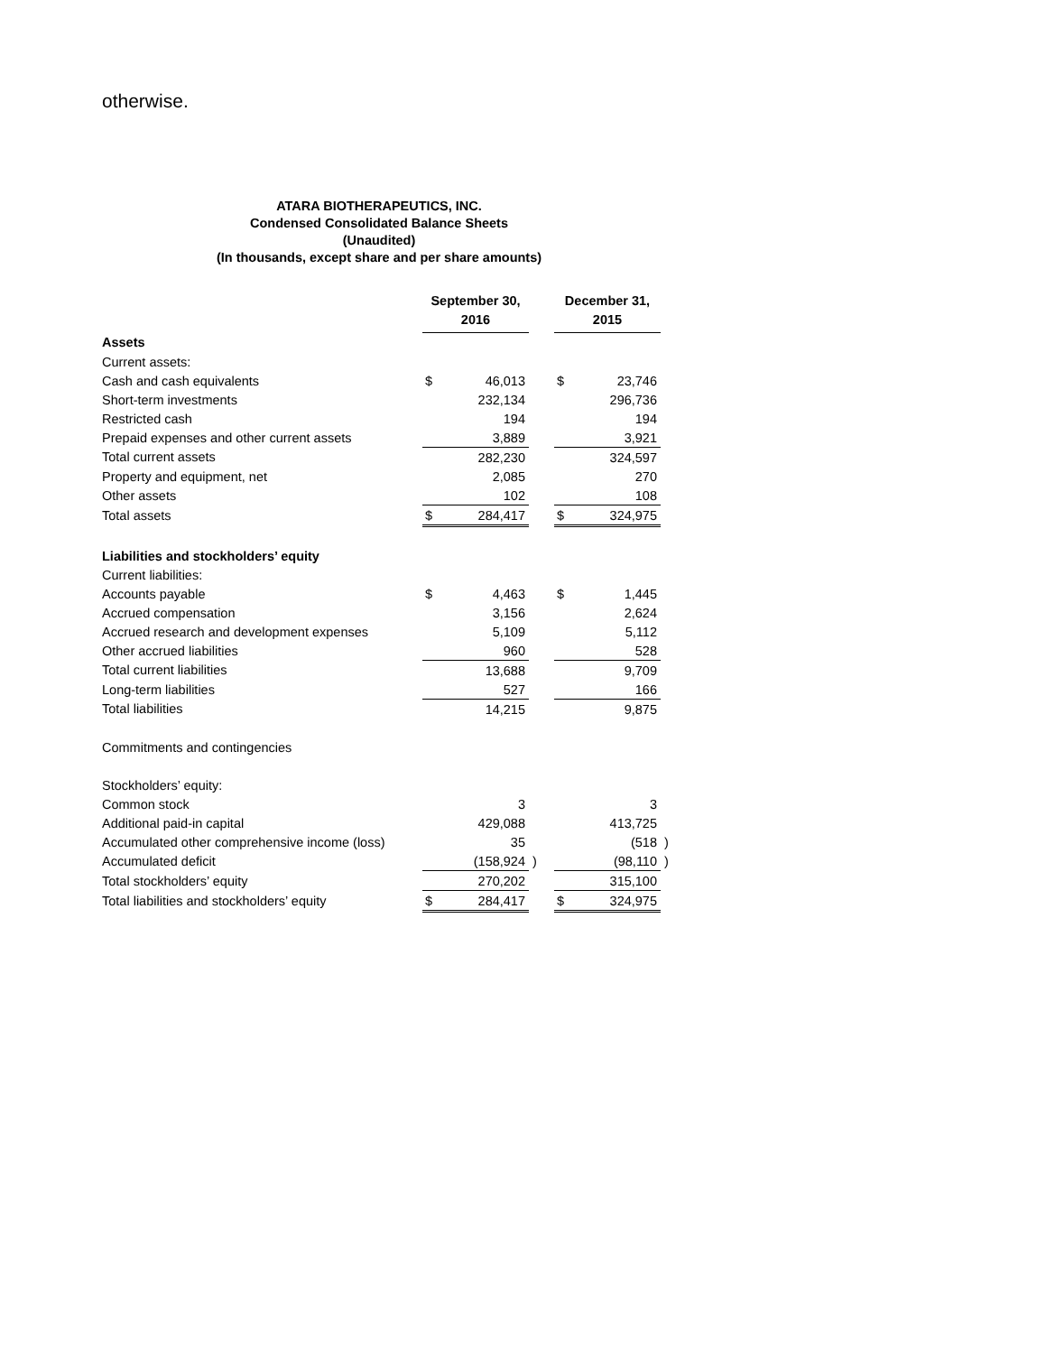otherwise.
ATARA BIOTHERAPEUTICS, INC.
Condensed Consolidated Balance Sheets
(Unaudited)
(In thousands, except share and per share amounts)
| | September 30, 2016 | | | December 31, 2015 | | |
| Assets | | | | | | |
| Current assets: | | | | | | |
| Cash and cash equivalents | $ | 46,013 | | $ | 23,746 | |
| Short-term investments | | 232,134 | | | 296,736 | |
| Restricted cash | | 194 | | | 194 | |
| Prepaid expenses and other current assets | | 3,889 | | | 3,921 | |
| Total current assets | | 282,230 | | | 324,597 | |
| Property and equipment, net | | 2,085 | | | 270 | |
| Other assets | | 102 | | | 108 | |
| Total assets | $ | 284,417 | | $ | 324,975 | |
| Liabilities and stockholders’ equity | | | | | | |
| Current liabilities: | | | | | | |
| Accounts payable | $ | 4,463 | | $ | 1,445 | |
| Accrued compensation | | 3,156 | | | 2,624 | |
| Accrued research and development expenses | | 5,109 | | | 5,112 | |
| Other accrued liabilities | | 960 | | | 528 | |
| Total current liabilities | | 13,688 | | | 9,709 | |
| Long-term liabilities | | 527 | | | 166 | |
| Total liabilities | | 14,215 | | | 9,875 | |
| Commitments and contingencies | | | | | | |
| Stockholders’ equity: | | | | | | |
| Common stock | | 3 | | | 3 | |
| Additional paid-in capital | | 429,088 | | | 413,725 | |
| Accumulated other comprehensive income (loss) | | 35 | | | (518 | ) |
| Accumulated deficit | | (158,924 | ) | | (98,110 | ) |
| Total stockholders’ equity | | 270,202 | | | 315,100 | |
| Total liabilities and stockholders’ equity | $ | 284,417 | | $ | 324,975 | |